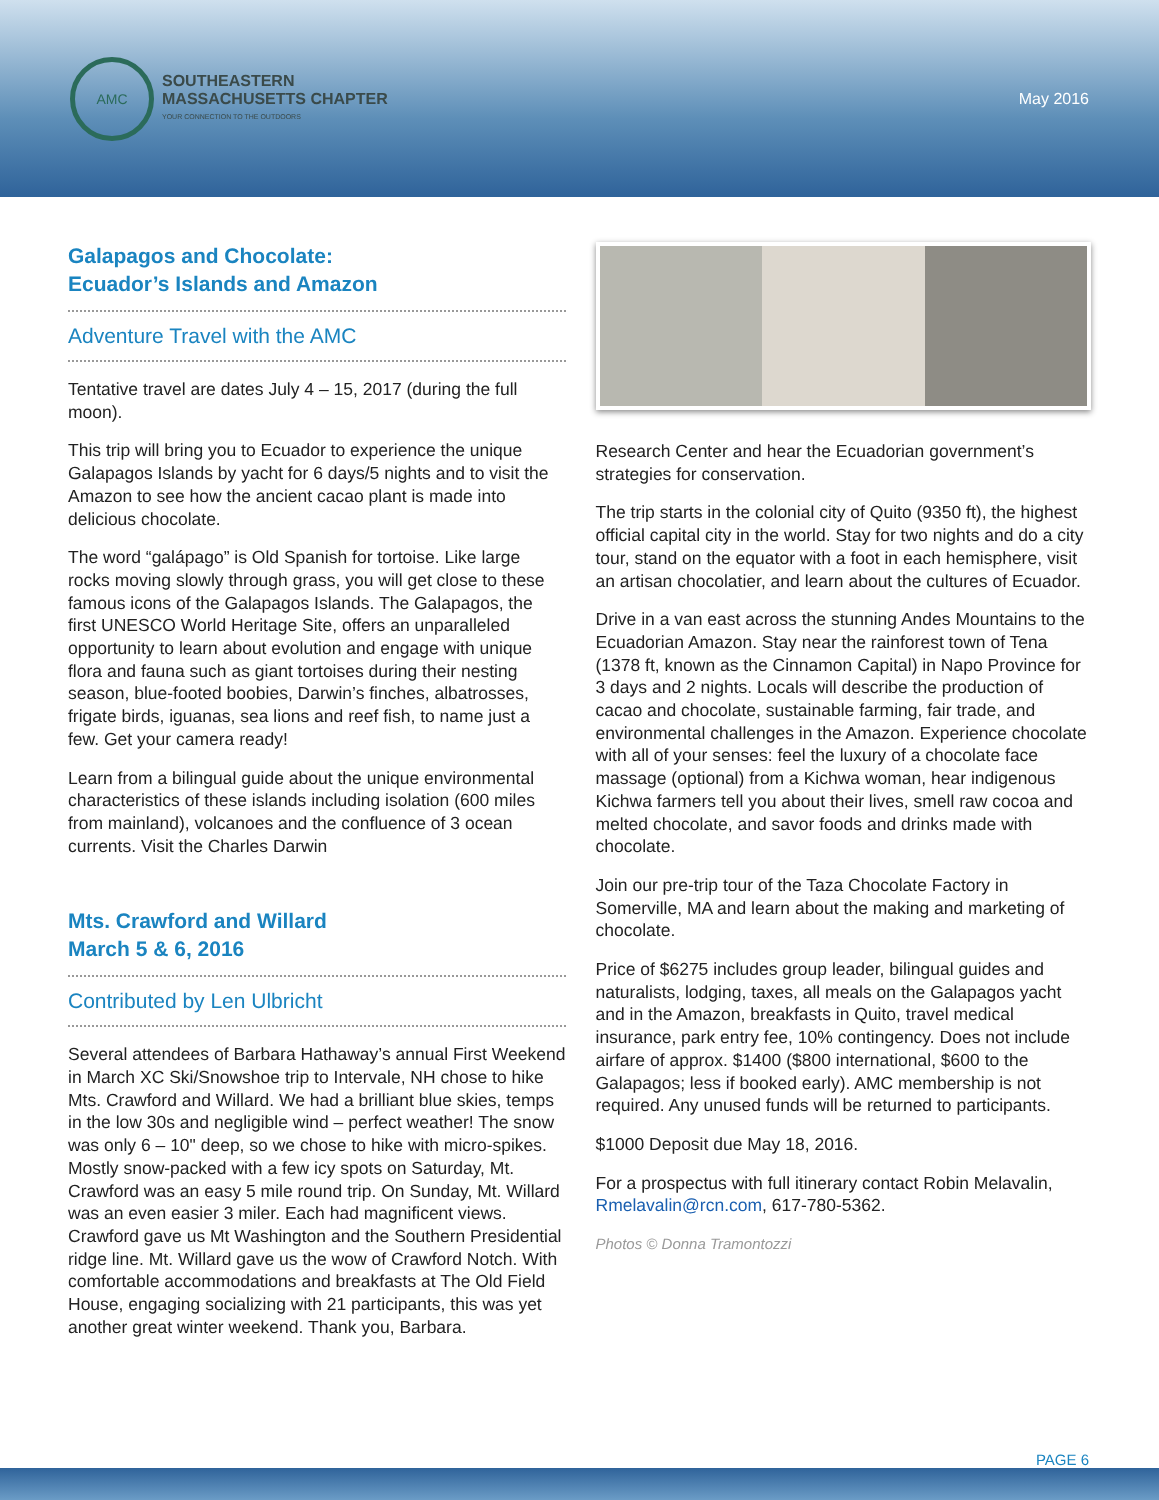AMC
SOUTHEASTERN
MASSACHUSETTS CHAPTER
YOUR CONNECTION TO THE OUTDOORS
May 2016
Galapagos and Chocolate:
Ecuador’s Islands and Amazon
Adventure Travel with the AMC
Tentative travel are dates July 4 – 15, 2017 (during the full moon).
This trip will bring you to Ecuador to experience the unique Galapagos Islands by yacht for 6 days/5 nights and to visit the Amazon to see how the ancient cacao plant is made into delicious chocolate.
The word “galápago” is Old Spanish for tortoise. Like large rocks moving slowly through grass, you will get close to these famous icons of the Galapagos Islands. The Galapagos, the first UNESCO World Heritage Site, offers an unparalleled opportunity to learn about evolution and engage with unique flora and fauna such as giant tortoises during their nesting season, blue-footed boobies, Darwin’s finches, albatrosses, frigate birds, iguanas, sea lions and reef fish, to name just a few. Get your camera ready!
Learn from a bilingual guide about the unique environmental characteristics of these islands including isolation (600 miles from mainland), volcanoes and the confluence of 3 ocean currents. Visit the Charles Darwin
Mts. Crawford and Willard
March 5 & 6, 2016
Contributed by Len Ulbricht
Several attendees of Barbara Hathaway’s annual First Weekend in March XC Ski/Snowshoe trip to Intervale, NH chose to hike Mts. Crawford and Willard. We had a brilliant blue skies, temps in the low 30s and negligible wind – perfect weather! The snow was only 6 – 10" deep, so we chose to hike with micro-spikes. Mostly snow-packed with a few icy spots on Saturday, Mt. Crawford was an easy 5 mile round trip. On Sunday, Mt. Willard was an even easier 3 miler. Each had magnificent views. Crawford gave us Mt Washington and the Southern Presidential ridge line. Mt. Willard gave us the wow of Crawford Notch. With comfortable accommodations and breakfasts at The Old Field House, engaging socializing with 21 participants, this was yet another great winter weekend. Thank you, Barbara.
Research Center and hear the Ecuadorian government’s strategies for conservation.
The trip starts in the colonial city of Quito (9350 ft), the highest official capital city in the world. Stay for two nights and do a city tour, stand on the equator with a foot in each hemisphere, visit an artisan chocolatier, and learn about the cultures of Ecuador.
Drive in a van east across the stunning Andes Mountains to the Ecuadorian Amazon. Stay near the rainforest town of Tena (1378 ft, known as the Cinnamon Capital) in Napo Province for 3 days and 2 nights. Locals will describe the production of cacao and chocolate, sustainable farming, fair trade, and environmental challenges in the Amazon. Experience chocolate with all of your senses: feel the luxury of a chocolate face massage (optional) from a Kichwa woman, hear indigenous Kichwa farmers tell you about their lives, smell raw cocoa and melted chocolate, and savor foods and drinks made with chocolate.
Join our pre-trip tour of the Taza Chocolate Factory in Somerville, MA and learn about the making and marketing of chocolate.
Price of $6275 includes group leader, bilingual guides and naturalists, lodging, taxes, all meals on the Galapagos yacht and in the Amazon, breakfasts in Quito, travel medical insurance, park entry fee, 10% contingency. Does not include airfare of approx. $1400 ($800 international, $600 to the Galapagos; less if booked early). AMC membership is not required. Any unused funds will be returned to participants.
$1000 Deposit due May 18, 2016.
For a prospectus with full itinerary contact Robin Melavalin, Rmelavalin@rcn.com, 617-780-5362.
Photos © Donna Tramontozzi
PAGE 6